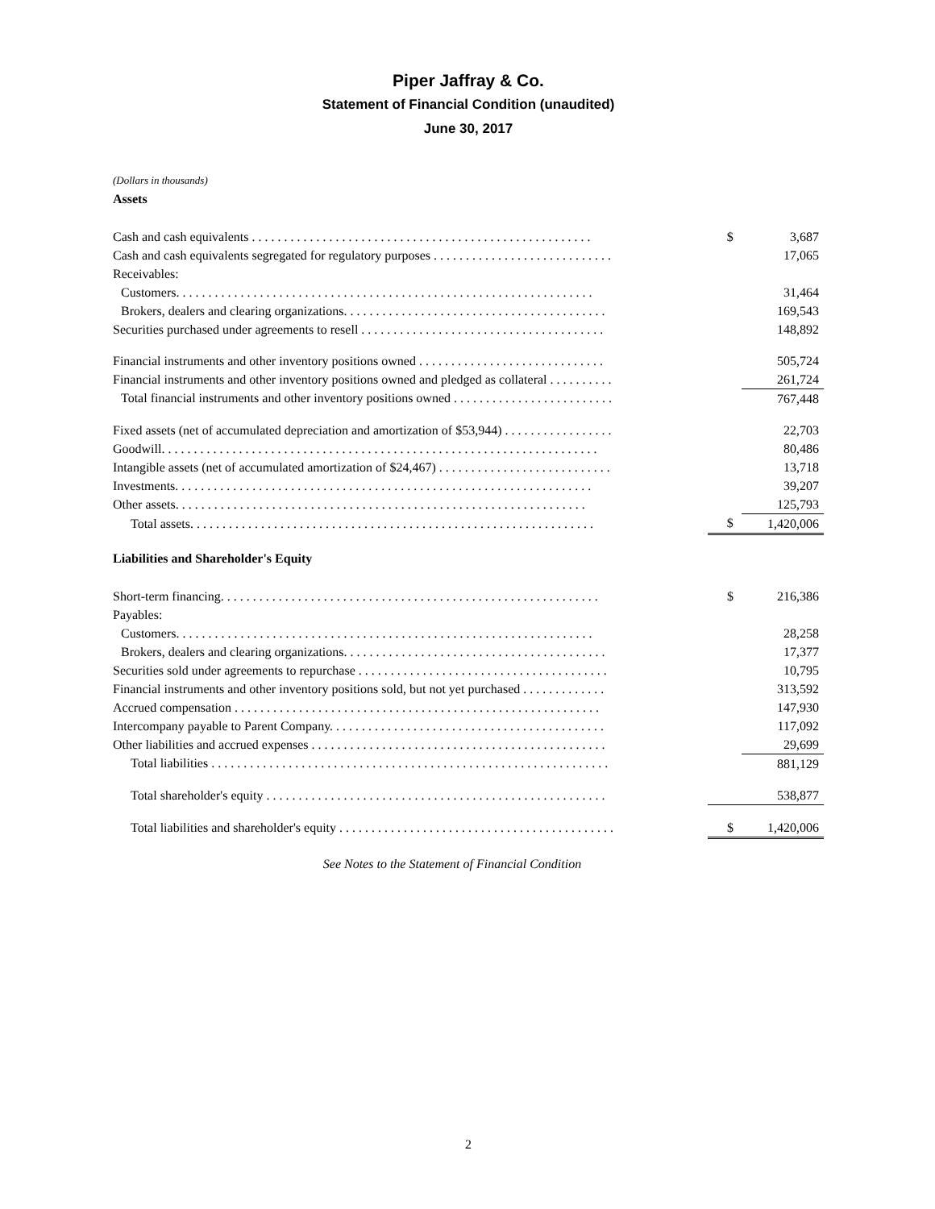Piper Jaffray & Co.
Statement of Financial Condition (unaudited)
June 30, 2017
(Dollars in thousands)
Assets
| Cash and cash equivalents . . . . . . . . . . . . . . . . . . . . . . . . . . . . . . . . . . . . . . . . . . . . . . . . . . . . . | $ | 3,687 |
| Cash and cash equivalents segregated for regulatory purposes . . . . . . . . . . . . . . . . . . . . . . . . . . . . | | 17,065 |
| Receivables: | | |
| Customers. . . . . . . . . . . . . . . . . . . . . . . . . . . . . . . . . . . . . . . . . . . . . . . . . . . . . . . . . . . . . . . . . | | 31,464 |
| Brokers, dealers and clearing organizations. . . . . . . . . . . . . . . . . . . . . . . . . . . . . . . . . . . . . . . . . | | 169,543 |
| Securities purchased under agreements to resell . . . . . . . . . . . . . . . . . . . . . . . . . . . . . . . . . . . . . . | | 148,892 |
| Financial instruments and other inventory positions owned . . . . . . . . . . . . . . . . . . . . . . . . . . . . . | | 505,724 |
| Financial instruments and other inventory positions owned and pledged as collateral . . . . . . . . . . | | 261,724 |
| Total financial instruments and other inventory positions owned . . . . . . . . . . . . . . . . . . . . . . . . . | | 767,448 |
| Fixed assets (net of accumulated depreciation and amortization of $53,944) . . . . . . . . . . . . . . . . . | | 22,703 |
| Goodwill. . . . . . . . . . . . . . . . . . . . . . . . . . . . . . . . . . . . . . . . . . . . . . . . . . . . . . . . . . . . . . . . . . . . | | 80,486 |
| Intangible assets (net of accumulated amortization of $24,467) . . . . . . . . . . . . . . . . . . . . . . . . . . . | | 13,718 |
| Investments. . . . . . . . . . . . . . . . . . . . . . . . . . . . . . . . . . . . . . . . . . . . . . . . . . . . . . . . . . . . . . . . . | | 39,207 |
| Other assets. . . . . . . . . . . . . . . . . . . . . . . . . . . . . . . . . . . . . . . . . . . . . . . . . . . . . . . . . . . . . . . . | | 125,793 |
| Total assets. . . . . . . . . . . . . . . . . . . . . . . . . . . . . . . . . . . . . . . . . . . . . . . . . . . . . . . . . . . . . . . | $ | 1,420,006 |
Liabilities and Shareholder's Equity
| Short-term financing. . . . . . . . . . . . . . . . . . . . . . . . . . . . . . . . . . . . . . . . . . . . . . . . . . . . . . . . . . . | $ | 216,386 |
| Payables: | | |
| Customers. . . . . . . . . . . . . . . . . . . . . . . . . . . . . . . . . . . . . . . . . . . . . . . . . . . . . . . . . . . . . . . . . | | 28,258 |
| Brokers, dealers and clearing organizations. . . . . . . . . . . . . . . . . . . . . . . . . . . . . . . . . . . . . . . . . | | 17,377 |
| Securities sold under agreements to repurchase . . . . . . . . . . . . . . . . . . . . . . . . . . . . . . . . . . . . . . . | | 10,795 |
| Financial instruments and other inventory positions sold, but not yet purchased . . . . . . . . . . . . . | | 313,592 |
| Accrued compensation . . . . . . . . . . . . . . . . . . . . . . . . . . . . . . . . . . . . . . . . . . . . . . . . . . . . . . . . . | | 147,930 |
| Intercompany payable to Parent Company. . . . . . . . . . . . . . . . . . . . . . . . . . . . . . . . . . . . . . . . . . . | | 117,092 |
| Other liabilities and accrued expenses . . . . . . . . . . . . . . . . . . . . . . . . . . . . . . . . . . . . . . . . . . . . . . | | 29,699 |
| Total liabilities . . . . . . . . . . . . . . . . . . . . . . . . . . . . . . . . . . . . . . . . . . . . . . . . . . . . . . . . . . . . . . | | 881,129 |
| Total shareholder's equity . . . . . . . . . . . . . . . . . . . . . . . . . . . . . . . . . . . . . . . . . . . . . . . . . . . . . | | 538,877 |
| Total liabilities and shareholder's equity . . . . . . . . . . . . . . . . . . . . . . . . . . . . . . . . . . . . . . . . . . . | $ | 1,420,006 |
See Notes to the Statement of Financial Condition
2